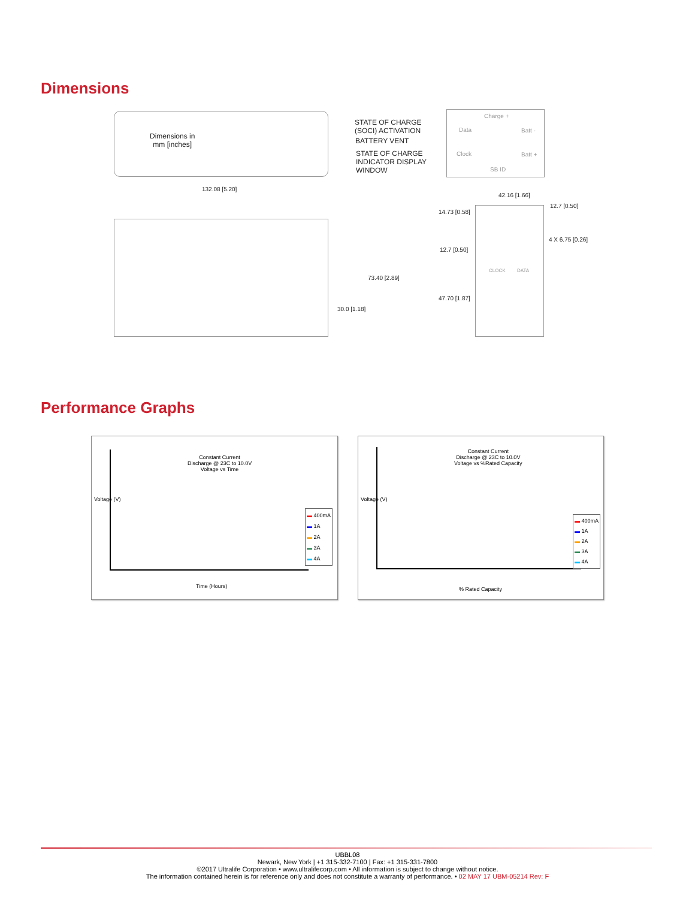Dimensions
Dimensions in
mm [inches]
STATE OF CHARGE
(SOCI) ACTIVATION
BATTERY VENT
STATE OF CHARGE
INDICATOR DISPLAY
WINDOW
Charge +
Data Batt -
Clock Batt +
SB ID
132.08 [5.20]
73.40 [2.89]
30.0 [1.18]
42.16 [1.66]
12.7 [0.50]
14.73 [0.58]
4 X 6.75 [0.26]
12.7 [0.50]
CLOCK DATA
47.70 [1.87]
Performance Graphs
Constant Current
Discharge @ 23C to 10.0V
Voltage vs Time
▬ 400mA
▬ 1A
▬ 2A
▬ 3A
▬ 4A
Time (Hours)
Voltage (V)
Constant Current
Discharge @ 23C to 10.0V
Voltage vs %Rated Capacity
▬ 400mA
▬ 1A
▬ 2A
▬ 3A
▬ 4A
% Rated Capacity
Voltage (V)
UBBL08
Newark, New York | +1 315-332-7100 | Fax: +1 315-331-7800
©2017 Ultralife Corporation • www.ultralifecorp.com • All information is subject to change without notice.
The information contained herein is for reference only and does not constitute a warranty of performance. • 02 MAY 17 UBM-05214 Rev: F